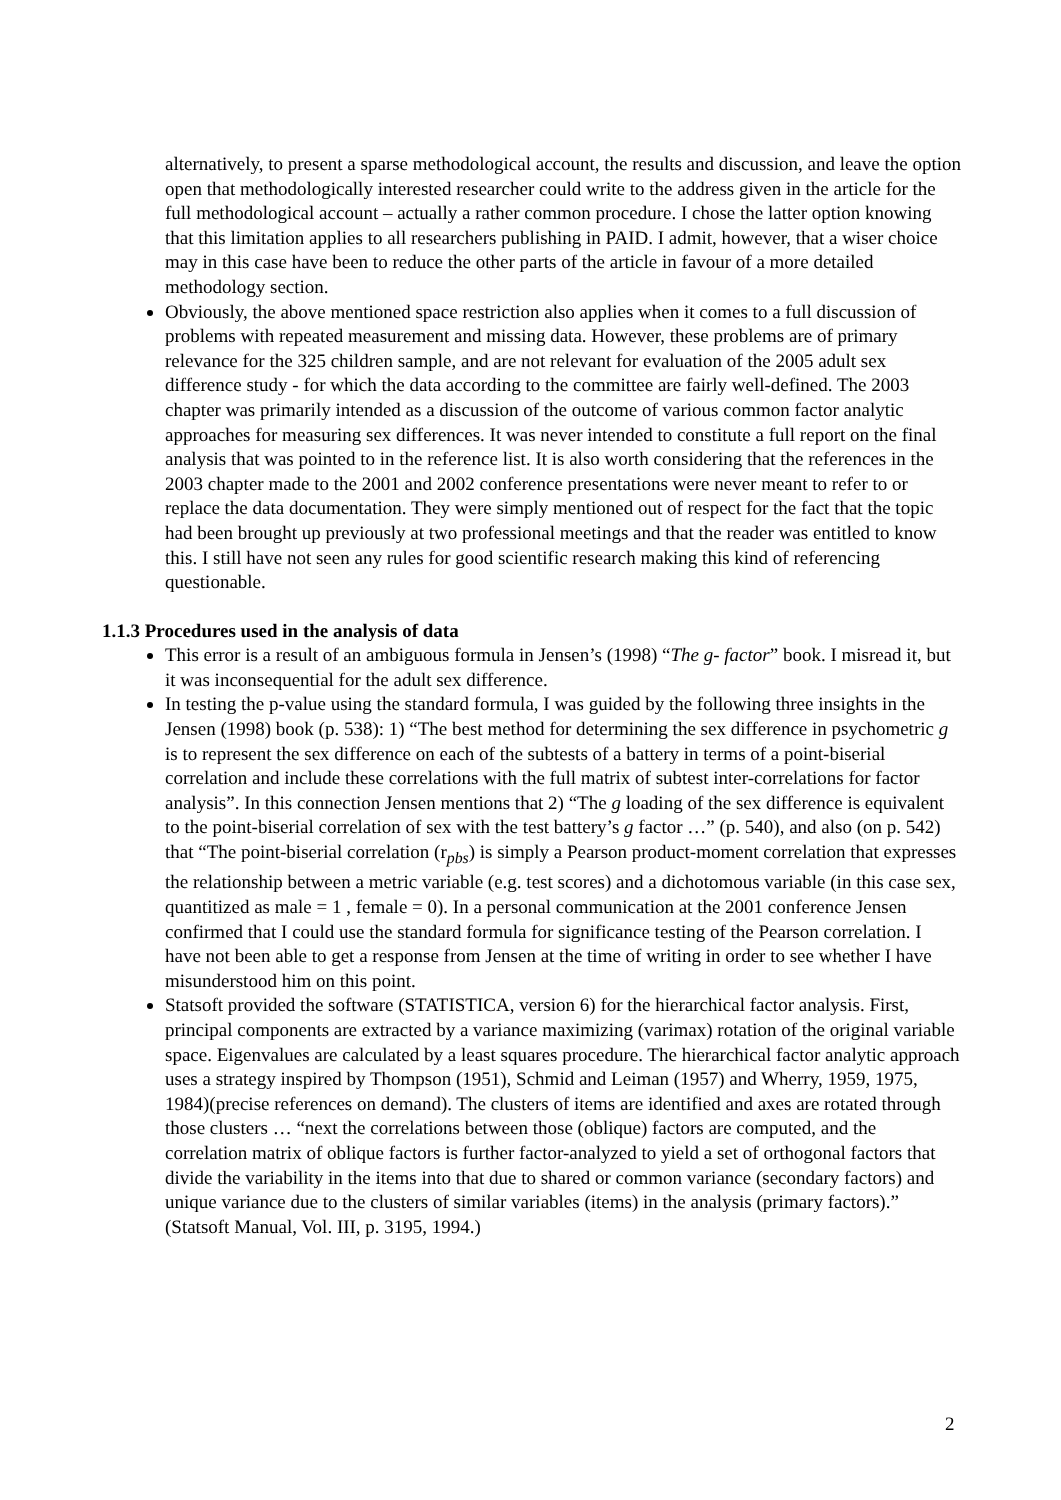alternatively, to present a sparse methodological account, the results and discussion, and leave the option open that methodologically interested researcher could write to the address given in the article for the full methodological account – actually a rather common procedure. I chose the latter option knowing that this limitation applies to all researchers publishing in PAID. I admit, however, that a wiser choice may in this case have been to reduce the other parts of the article in favour of a more detailed methodology section.
Obviously, the above mentioned space restriction also applies when it comes to a full discussion of problems with repeated measurement and missing data. However, these problems are of primary relevance for the 325 children sample, and are not relevant for evaluation of the 2005 adult sex difference study - for which the data according to the committee are fairly well-defined. The 2003 chapter was primarily intended as a discussion of the outcome of various common factor analytic approaches for measuring sex differences. It was never intended to constitute a full report on the final analysis that was pointed to in the reference list. It is also worth considering that the references in the 2003 chapter made to the 2001 and 2002 conference presentations were never meant to refer to or replace the data documentation. They were simply mentioned out of respect for the fact that the topic had been brought up previously at two professional meetings and that the reader was entitled to know this. I still have not seen any rules for good scientific research making this kind of referencing questionable.
1.1.3 Procedures used in the analysis of data
This error is a result of an ambiguous formula in Jensen’s (1998) “The g- factor” book. I misread it, but it was inconsequential for the adult sex difference.
In testing the p-value using the standard formula, I was guided by the following three insights in the Jensen (1998) book (p. 538): 1) “The best method for determining the sex difference in psychometric g is to represent the sex difference on each of the subtests of a battery in terms of a point-biserial correlation and include these correlations with the full matrix of subtest inter-correlations for factor analysis”. In this connection Jensen mentions that 2) “The g loading of the sex difference is equivalent to the point-biserial correlation of sex with the test battery’s g factor …” (p. 540), and also (on p. 542) that “The point-biserial correlation (r<sub>pbs</sub>) is simply a Pearson product-moment correlation that expresses the relationship between a metric variable (e.g. test scores) and a dichotomous variable (in this case sex, quantitized as male = 1 , female = 0). In a personal communication at the 2001 conference Jensen confirmed that I could use the standard formula for significance testing of the Pearson correlation. I have not been able to get a response from Jensen at the time of writing in order to see whether I have misunderstood him on this point.
Statsoft provided the software (STATISTICA, version 6) for the hierarchical factor analysis. First, principal components are extracted by a variance maximizing (varimax) rotation of the original variable space. Eigenvalues are calculated by a least squares procedure. The hierarchical factor analytic approach uses a strategy inspired by Thompson (1951), Schmid and Leiman (1957) and Wherry, 1959, 1975, 1984)(precise references on demand). The clusters of items are identified and axes are rotated through those clusters … “next the correlations between those (oblique) factors are computed, and the correlation matrix of oblique factors is further factor-analyzed to yield a set of orthogonal factors that divide the variability in the items into that due to shared or common variance (secondary factors) and unique variance due to the clusters of similar variables (items) in the analysis (primary factors).” (Statsoft Manual, Vol. III, p. 3195, 1994.)
2